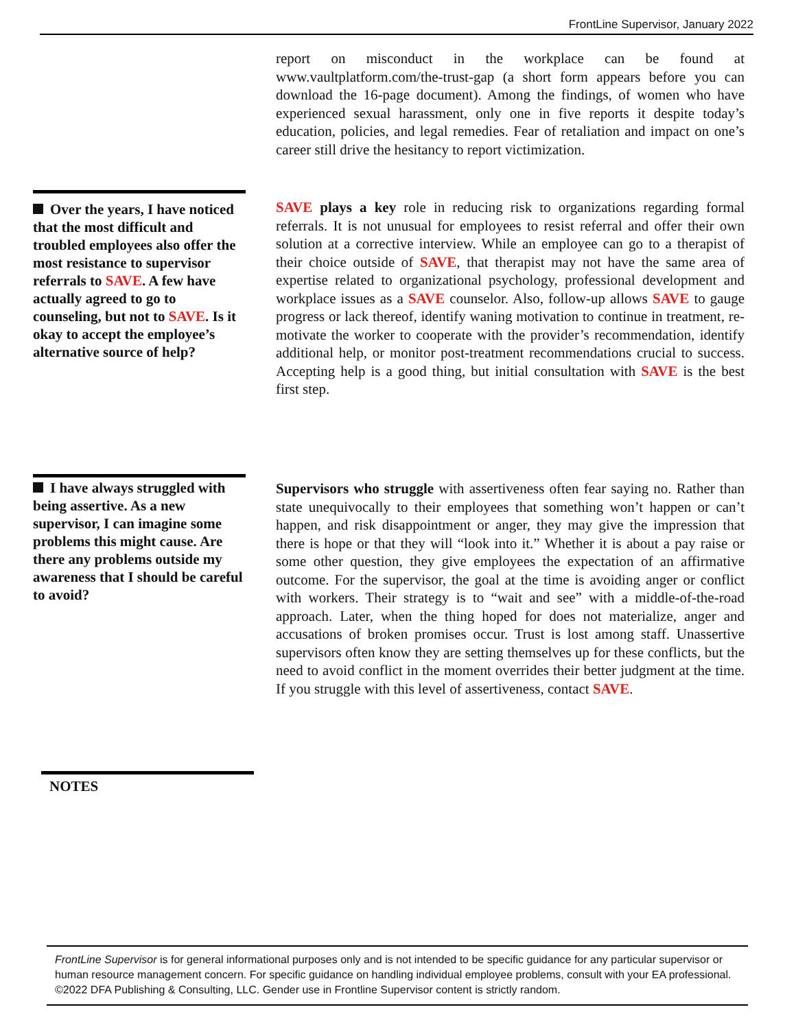FrontLine Supervisor, January 2022
report on misconduct in the workplace can be found at www.vaultplatform.com/the-trust-gap (a short form appears before you can download the 16-page document). Among the findings, of women who have experienced sexual harassment, only one in five reports it despite to­day’s education, policies, and legal remedies. Fear of retaliation and im­pact on one’s career still drive the hesitancy to report victimization.
Over the years, I have no­ticed that the most difficult and troubled employees al­so offer the most resistance to supervisor referrals to SAVE. A few have actually agreed to go to counseling, but not to SAVE. Is it okay to accept the employee’s alternative source of help?
SAVE plays a key role in reducing risk to organizations regarding for­mal referrals. It is not unusual for employees to resist referral and offer their own solution at a corrective interview. While an employee can go to a therapist of their choice outside of SAVE, that therapist may not have the same area of expertise related to organizational psychology, professional development and workplace issues as a SAVE counselor. Also, follow-up allows SAVE to gauge progress or lack thereof, identify waning motiva­tion to continue in treatment, re-motivate the worker to cooperate with the provider’s recommendation, identify additional help, or monitor post-treatment recommendations crucial to success. Accepting help is a good thing, but initial consultation with SAVE is the best first step.
I have always struggled with being assertive. As a new supervisor, I can imag­ine some problems this might cause. Are there any problems outside my awareness that I should be careful to avoid?
Supervisors who struggle with assertiveness often fear saying no. Ra­ther than state unequivocally to their employees that something won’t hap­pen or can’t happen, and risk disappointment or anger, they may give the impression that there is hope or that they will “look into it.” Whether it is about a pay raise or some other question, they give employees the expecta­tion of an affirmative outcome. For the supervisor, the goal at the time is avoiding anger or conflict with workers. Their strategy is to “wait and see” with a middle-of-the-road approach. Later, when the thing hoped for does not materialize, anger and accusations of broken promises occur. Trust is lost among staff. Unassertive supervisors often know they are setting themselves up for these conflicts, but the need to avoid conflict in the mo­ment overrides their better judgment at the time. If you struggle with this level of assertiveness, contact SAVE.
NOTES
FrontLine Supervisor is for general informational purposes only and is not intended to be specific guidance for any particular supervisor or human resource management concern. For specific guidance on handling individual employee problems, consult with your EA professional. ©2022 DFA Publishing & Consulting, LLC. Gender use in Frontline Supervisor content is strictly random.